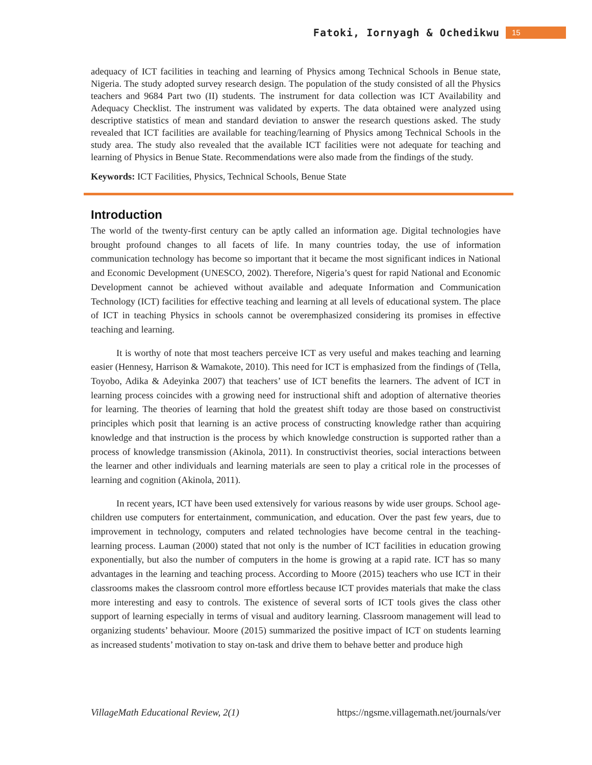Fatoki, Iornyagh & Ochedikwu 15
adequacy of ICT facilities in teaching and learning of Physics among Technical Schools in Benue state, Nigeria. The study adopted survey research design. The population of the study consisted of all the Physics teachers and 9684 Part two (II) students. The instrument for data collection was ICT Availability and Adequacy Checklist. The instrument was validated by experts. The data obtained were analyzed using descriptive statistics of mean and standard deviation to answer the research questions asked. The study revealed that ICT facilities are available for teaching/learning of Physics among Technical Schools in the study area. The study also revealed that the available ICT facilities were not adequate for teaching and learning of Physics in Benue State. Recommendations were also made from the findings of the study.
Keywords: ICT Facilities, Physics, Technical Schools, Benue State
Introduction
The world of the twenty-first century can be aptly called an information age. Digital technologies have brought profound changes to all facets of life. In many countries today, the use of information communication technology has become so important that it became the most significant indices in National and Economic Development (UNESCO, 2002). Therefore, Nigeria’s quest for rapid National and Economic Development cannot be achieved without available and adequate Information and Communication Technology (ICT) facilities for effective teaching and learning at all levels of educational system. The place of ICT in teaching Physics in schools cannot be overemphasized considering its promises in effective teaching and learning.
It is worthy of note that most teachers perceive ICT as very useful and makes teaching and learning easier (Hennesy, Harrison & Wamakote, 2010). This need for ICT is emphasized from the findings of (Tella, Toyobo, Adika & Adeyinka 2007) that teachers’ use of ICT benefits the learners. The advent of ICT in learning process coincides with a growing need for instructional shift and adoption of alternative theories for learning. The theories of learning that hold the greatest shift today are those based on constructivist principles which posit that learning is an active process of constructing knowledge rather than acquiring knowledge and that instruction is the process by which knowledge construction is supported rather than a process of knowledge transmission (Akinola, 2011). In constructivist theories, social interactions between the learner and other individuals and learning materials are seen to play a critical role in the processes of learning and cognition (Akinola, 2011).
In recent years, ICT have been used extensively for various reasons by wide user groups. School age-children use computers for entertainment, communication, and education. Over the past few years, due to improvement in technology, computers and related technologies have become central in the teaching-learning process. Lauman (2000) stated that not only is the number of ICT facilities in education growing exponentially, but also the number of computers in the home is growing at a rapid rate. ICT has so many advantages in the learning and teaching process. According to Moore (2015) teachers who use ICT in their classrooms makes the classroom control more effortless because ICT provides materials that make the class more interesting and easy to controls. The existence of several sorts of ICT tools gives the class other support of learning especially in terms of visual and auditory learning. Classroom management will lead to organizing students’ behaviour. Moore (2015) summarized the positive impact of ICT on students learning as increased students’ motivation to stay on-task and drive them to behave better and produce high
VillageMath Educational Review, 2(1) https://ngsme.villagemath.net/journals/ver